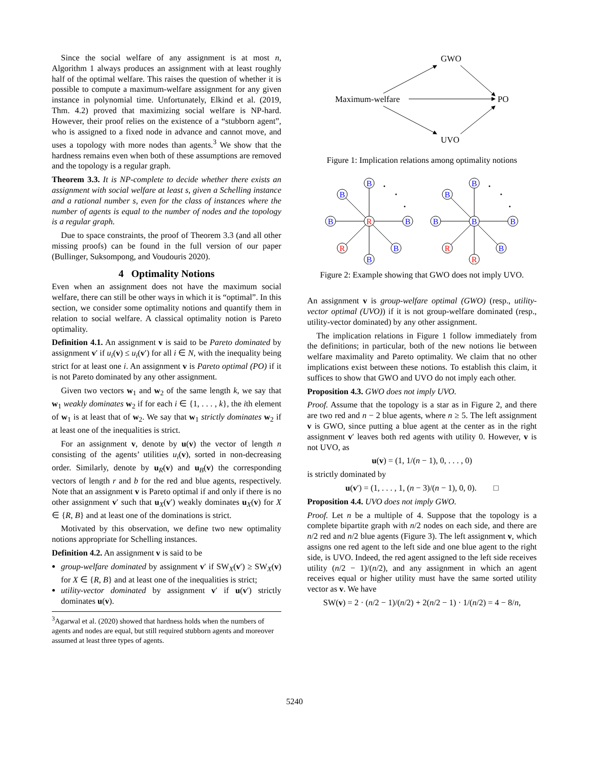Since the social welfare of any assignment is at most n, Algorithm 1 always produces an assignment with at least roughly half of the optimal welfare. This raises the question of whether it is possible to compute a maximum-welfare assignment for any given instance in polynomial time. Unfortunately, Elkind et al. (2019, Thm. 4.2) proved that maximizing social welfare is NP-hard. However, their proof relies on the existence of a “stubborn agent”, who is assigned to a fixed node in advance and cannot move, and uses a topology with more nodes than agents.<sup>3</sup> We show that the hardness remains even when both of these assumptions are removed and the topology is a regular graph.
Theorem 3.3. It is NP-complete to decide whether there exists an assignment with social welfare at least s, given a Schelling instance and a rational number s, even for the class of instances where the number of agents is equal to the number of nodes and the topology is a regular graph.
Due to space constraints, the proof of Theorem 3.3 (and all other missing proofs) can be found in the full version of our paper (Bullinger, Suksompong, and Voudouris 2020).
4 Optimality Notions
Even when an assignment does not have the maximum social welfare, there can still be other ways in which it is “optimal”. In this section, we consider some optimality notions and quantify them in relation to social welfare. A classical optimality notion is Pareto optimality.
Definition 4.1. An assignment v is said to be Pareto dominated by assignment v′ if u<sub>i</sub>(v) ≤ u<sub>i</sub>(v′) for all i ∈ N, with the inequality being strict for at least one i. An assignment v is Pareto optimal (PO) if it is not Pareto dominated by any other assignment.
Given two vectors w<sub>1</sub> and w<sub>2</sub> of the same length k, we say that w<sub>1</sub> weakly dominates w<sub>2</sub> if for each i ∈ {1, . . . , k}, the ith element of w<sub>1</sub> is at least that of w<sub>2</sub>. We say that w<sub>1</sub> strictly dominates w<sub>2</sub> if at least one of the inequalities is strict.
For an assignment v, denote by u(v) the vector of length n consisting of the agents’ utilities u<sub>i</sub>(v), sorted in non-decreasing order. Similarly, denote by u<sub>R</sub>(v) and u<sub>B</sub>(v) the corresponding vectors of length r and b for the red and blue agents, respectively. Note that an assignment v is Pareto optimal if and only if there is no other assignment v′ such that u<sub>X</sub>(v′) weakly dominates u<sub>X</sub>(v) for X ∈ {R, B} and at least one of the dominations is strict.
Motivated by this observation, we define two new optimality notions appropriate for Schelling instances.
Definition 4.2. An assignment v is said to be
group-welfare dominated by assignment v′ if SW<sub>X</sub>(v′) ≥ SW<sub>X</sub>(v) for X ∈ {R, B} and at least one of the inequalities is strict;
utility-vector dominated by assignment v′ if u(v′) strictly dominates u(v).
<sup>3</sup> Agarwal et al. (2020) showed that hardness holds when the numbers of agents and nodes are equal, but still required stubborn agents and moreover assumed at least three types of agents.
GWO
Maximum-welfare
PO
UVO
Figure 1: Implication relations among optimality notions
B
B
B
B
B
B
B
B
B
B
B
B
R
R
R
R
Figure 2: Example showing that GWO does not imply UVO.
An assignment v is group-welfare optimal (GWO) (resp., utility-vector optimal (UVO)) if it is not group-welfare dominated (resp., utility-vector dominated) by any other assignment.
The implication relations in Figure 1 follow immediately from the definitions; in particular, both of the new notions lie between welfare maximality and Pareto optimality. We claim that no other implications exist between these notions. To establish this claim, it suffices to show that GWO and UVO do not imply each other.
Proposition 4.3. GWO does not imply UVO.
Proof. Assume that the topology is a star as in Figure 2, and there are two red and n − 2 blue agents, where n ≥ 5. The left assignment v is GWO, since putting a blue agent at the center as in the right assignment v′ leaves both red agents with utility 0. However, v is not UVO, as
u(v) = (1, 1/(n − 1), 0, . . . , 0)
is strictly dominated by
u(v′) = (1, . . . , 1, (n − 3)/(n − 1), 0, 0). □
Proposition 4.4. UVO does not imply GWO.
Proof. Let n be a multiple of 4. Suppose that the topology is a complete bipartite graph with n/2 nodes on each side, and there are n/2 red and n/2 blue agents (Figure 3). The left assignment v, which assigns one red agent to the left side and one blue agent to the right side, is UVO. Indeed, the red agent assigned to the left side receives utility (n/2 − 1)/(n/2), and any assignment in which an agent receives equal or higher utility must have the same sorted utility vector as v. We have
SW(v) = 2 · (n/2 − 1)/(n/2) + 2(n/2 − 1) · 1/(n/2) = 4 − 8/n,
5240